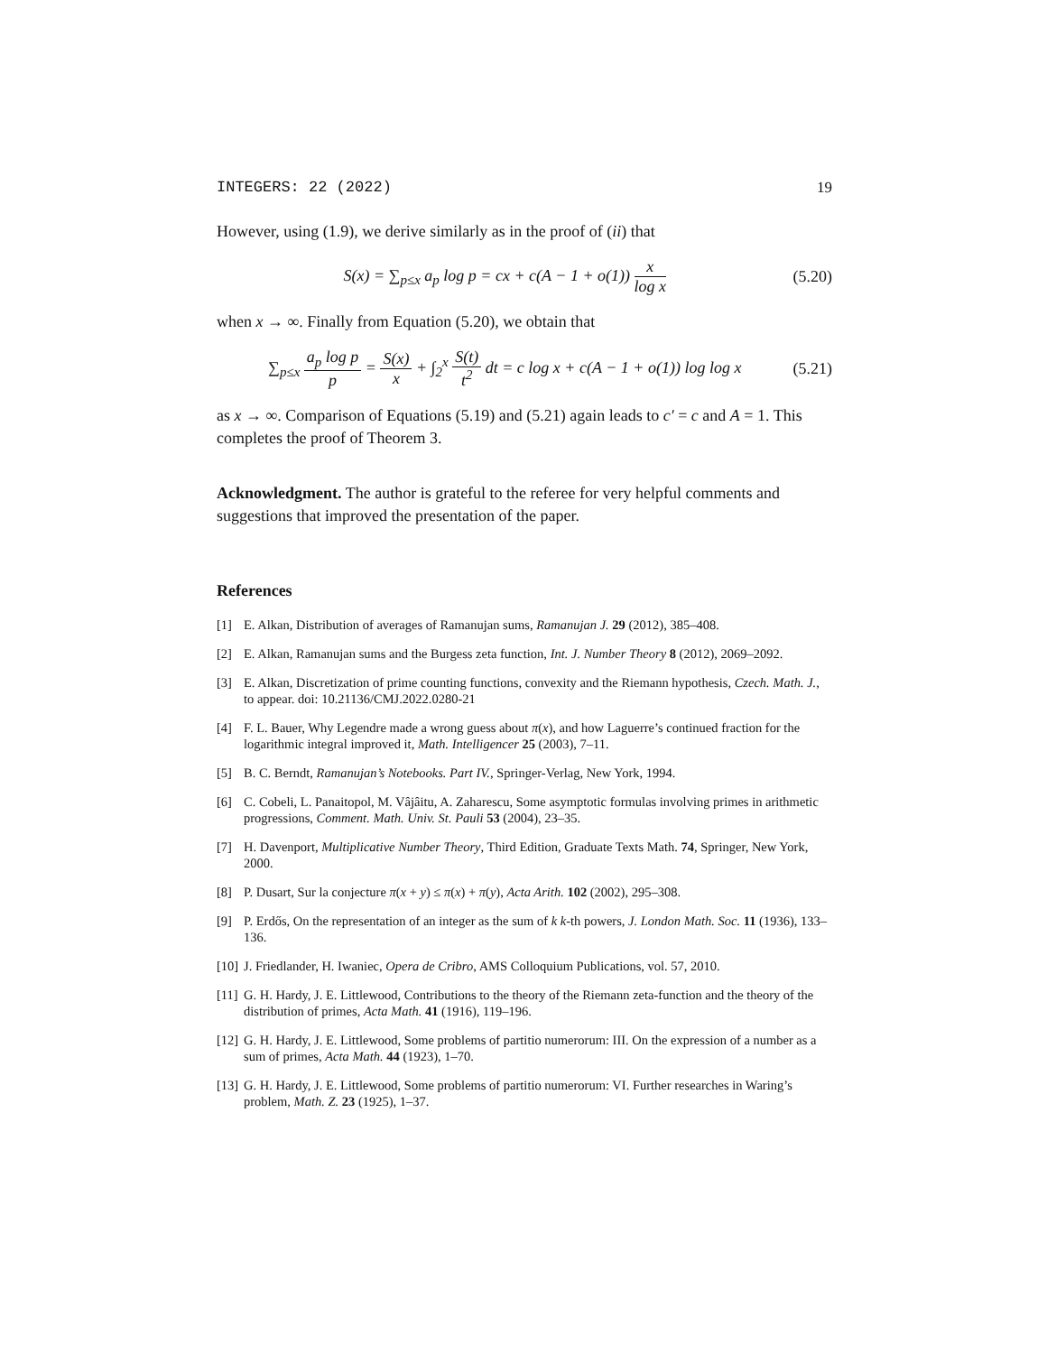INTEGERS: 22 (2022) 19
However, using (1.9), we derive similarly as in the proof of (ii) that
S(x) = ∑<sub>p≤x</sub> a<sub>p</sub> log p = cx + c(A − 1 + o(1)) x log x (5.20)
when x → ∞. Finally from Equation (5.20), we obtain that
∑<sub>p≤x</sub> a<sub>p</sub> log p p = S(x) x + ∫<sub>2</sub><sup>x</sup> S(t) t<sup>2</sup> dt = c log x + c(A − 1 + o(1)) log log x (5.21)
as x → ∞. Comparison of Equations (5.19) and (5.21) again leads to c′ = c and A = 1. This completes the proof of Theorem 3.
Acknowledgment. The author is grateful to the referee for very helpful comments and suggestions that improved the presentation of the paper.
References
[1] E. Alkan, Distribution of averages of Ramanujan sums, Ramanujan J. 29 (2012), 385–408.
[2] E. Alkan, Ramanujan sums and the Burgess zeta function, Int. J. Number Theory 8 (2012), 2069–2092.
[3] E. Alkan, Discretization of prime counting functions, convexity and the Riemann hypothesis, Czech. Math. J., to appear. doi: 10.21136/CMJ.2022.0280-21
[4] F. L. Bauer, Why Legendre made a wrong guess about π(x), and how Laguerre’s continued fraction for the logarithmic integral improved it, Math. Intelligencer 25 (2003), 7–11.
[5] B. C. Berndt, Ramanujan’s Notebooks. Part IV., Springer-Verlag, New York, 1994.
[6] C. Cobeli, L. Panaitopol, M. Vâjâitu, A. Zaharescu, Some asymptotic formulas involving primes in arithmetic progressions, Comment. Math. Univ. St. Pauli 53 (2004), 23–35.
[7] H. Davenport, Multiplicative Number Theory, Third Edition, Graduate Texts Math. 74, Springer, New York, 2000.
[8] P. Dusart, Sur la conjecture π(x + y) ≤ π(x) + π(y), Acta Arith. 102 (2002), 295–308.
[9] P. Erdős, On the representation of an integer as the sum of k k-th powers, J. London Math. Soc. 11 (1936), 133–136.
[10] J. Friedlander, H. Iwaniec, Opera de Cribro, AMS Colloquium Publications, vol. 57, 2010.
[11] G. H. Hardy, J. E. Littlewood, Contributions to the theory of the Riemann zeta-function and the theory of the distribution of primes, Acta Math. 41 (1916), 119–196.
[12] G. H. Hardy, J. E. Littlewood, Some problems of partitio numerorum: III. On the expression of a number as a sum of primes, Acta Math. 44 (1923), 1–70.
[13] G. H. Hardy, J. E. Littlewood, Some problems of partitio numerorum: VI. Further researches in Waring’s problem, Math. Z. 23 (1925), 1–37.